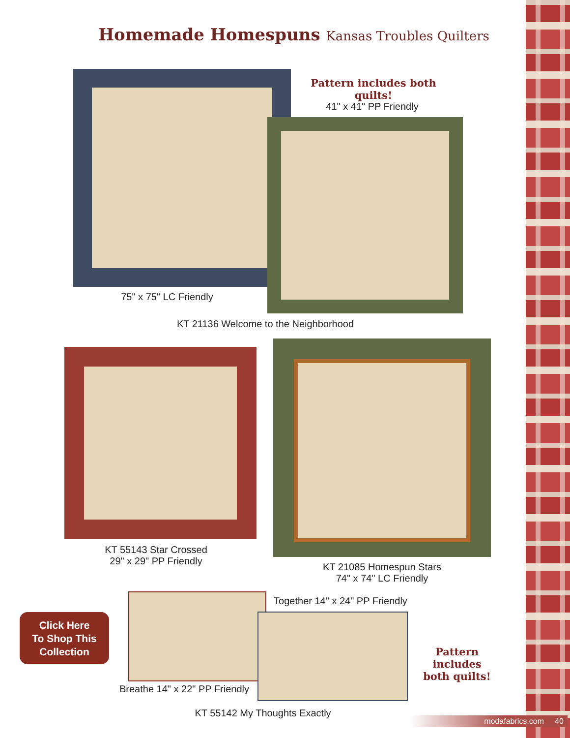Homemade Homespuns Kansas Troubles Quilters
Pattern includes both quilts!
41" x 41" PP Friendly
75" x 75" LC Friendly
KT 21136 Welcome to the Neighborhood
KT 55143 Star Crossed
29" x 29" PP Friendly
KT 21085 Homespun Stars
74" x 74" LC Friendly
Click Here
To Shop This
Collection
Together 14" x 24" PP Friendly
Pattern includes
both quilts!
Breathe 14" x 22" PP Friendly
KT 55142 My Thoughts Exactly
modafabrics.com 40